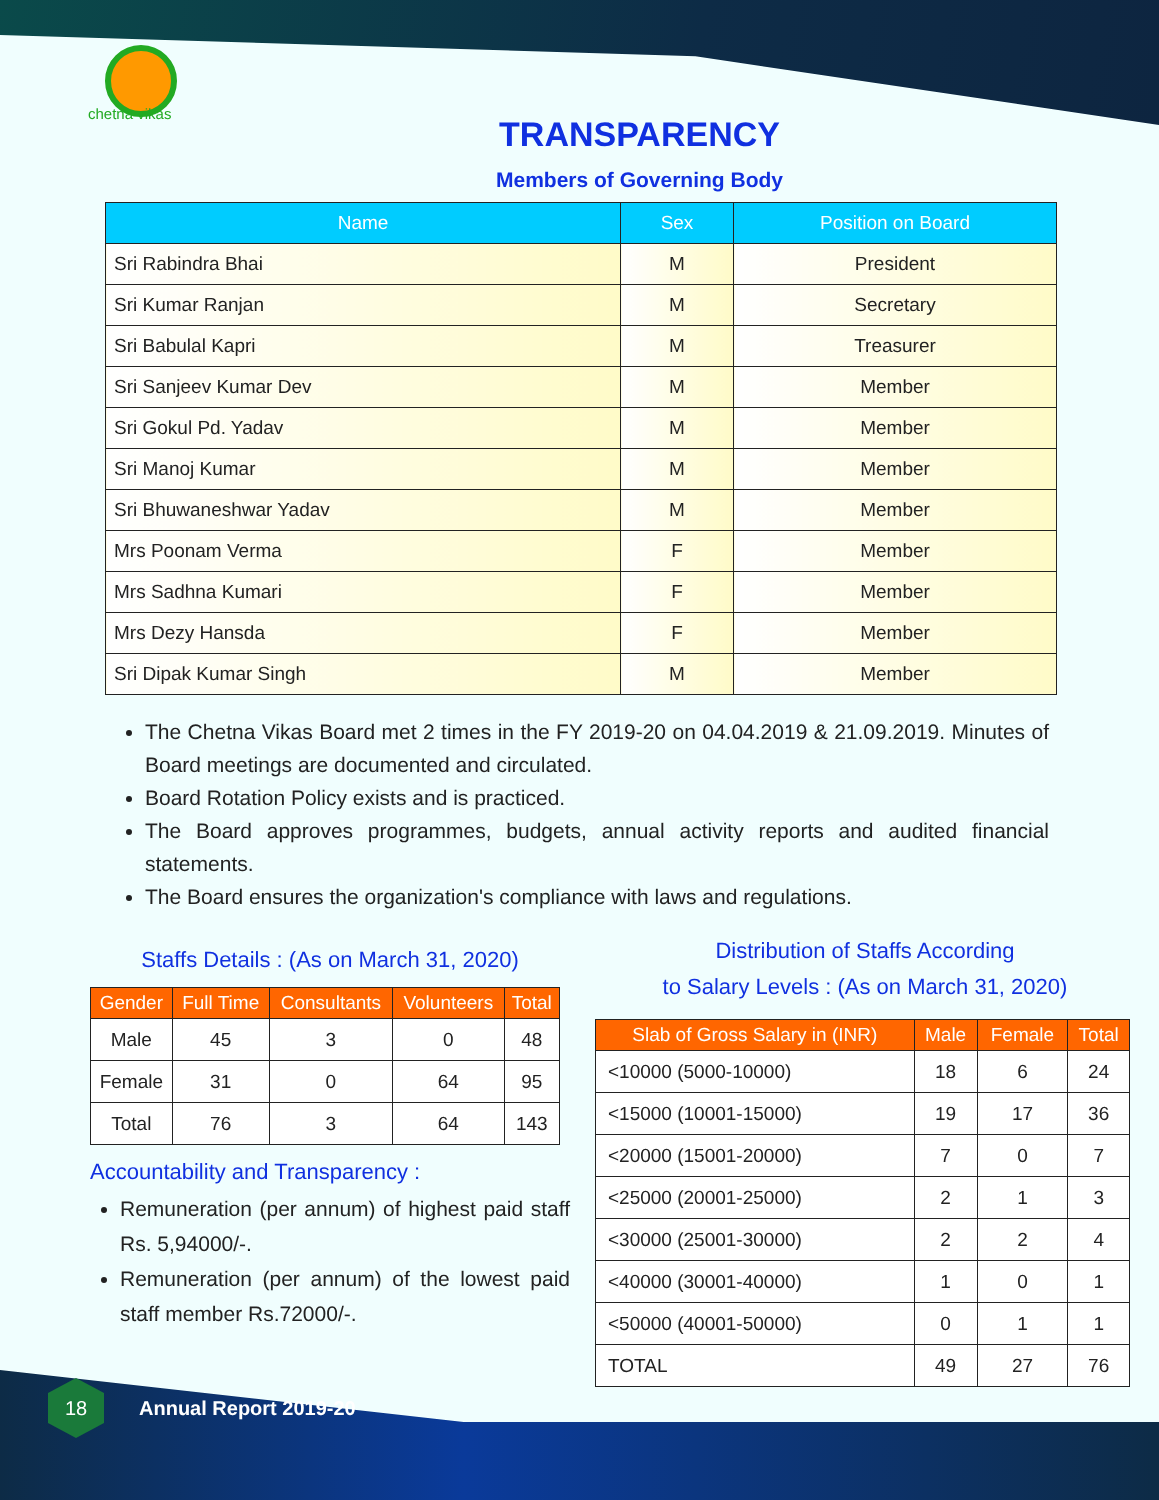chetna vikas
TRANSPARENCY
Members of Governing Body
| Name | Sex | Position on Board |
| --- | --- | --- |
| Sri Rabindra Bhai | M | President |
| Sri Kumar Ranjan | M | Secretary |
| Sri Babulal Kapri | M | Treasurer |
| Sri Sanjeev Kumar Dev | M | Member |
| Sri Gokul Pd. Yadav | M | Member |
| Sri Manoj Kumar | M | Member |
| Sri Bhuwaneshwar Yadav | M | Member |
| Mrs Poonam Verma | F | Member |
| Mrs Sadhna Kumari | F | Member |
| Mrs Dezy Hansda | F | Member |
| Sri Dipak Kumar Singh | M | Member |
The Chetna Vikas Board met 2 times in the FY 2019-20 on 04.04.2019 & 21.09.2019. Minutes of Board meetings are documented and circulated.
Board Rotation Policy exists and is practiced.
The Board approves programmes, budgets, annual activity reports and audited financial statements.
The Board ensures the organization's compliance with laws and regulations.
Staffs Details : (As on March 31, 2020)
| Gender | Full Time | Consultants | Volunteers | Total |
| --- | --- | --- | --- | --- |
| Male | 45 | 3 | 0 | 48 |
| Female | 31 | 0 | 64 | 95 |
| Total | 76 | 3 | 64 | 143 |
Accountability and Transparency :
Remuneration (per annum) of highest paid staff Rs. 5,94000/-.
Remuneration (per annum) of the lowest paid staff member Rs.72000/-.
Distribution of Staffs According
to Salary Levels : (As on March 31, 2020)
| Slab of Gross Salary in (INR) | Male | Female | Total |
| --- | --- | --- | --- |
| <10000 (5000-10000) | 18 | 6 | 24 |
| <15000 (10001-15000) | 19 | 17 | 36 |
| <20000 (15001-20000) | 7 | 0 | 7 |
| <25000 (20001-25000) | 2 | 1 | 3 |
| <30000 (25001-30000) | 2 | 2 | 4 |
| <40000 (30001-40000) | 1 | 0 | 1 |
| <50000 (40001-50000) | 0 | 1 | 1 |
| TOTAL | 49 | 27 | 76 |
18
Annual Report 2019-20